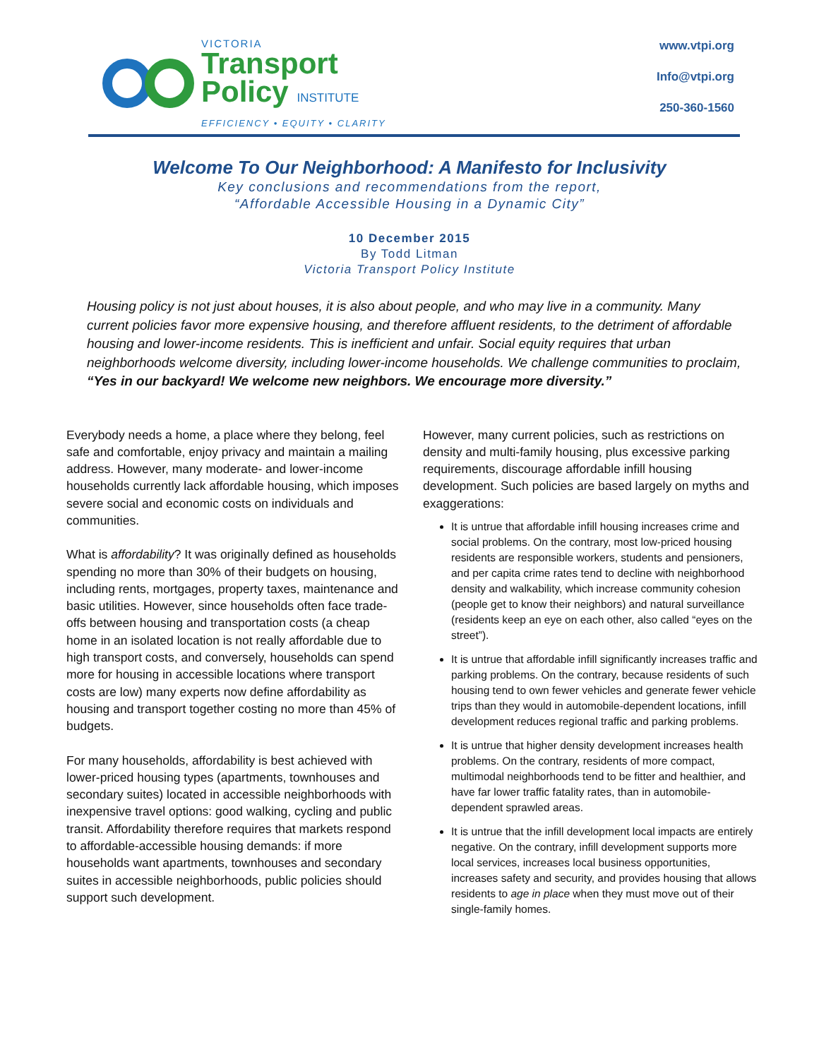VICTORIA
Transport
Policy INSTITUTE
EFFICIENCY • EQUITY • CLARITY
www.vtpi.org
Info@vtpi.org
250-360-1560
Welcome To Our Neighborhood: A Manifesto for Inclusivity
Key conclusions and recommendations from the report,
“Affordable Accessible Housing in a Dynamic City”
10 December 2015
By Todd Litman
Victoria Transport Policy Institute
Housing policy is not just about houses, it is also about people, and who may live in a community. Many current policies favor more expensive housing, and therefore affluent residents, to the detriment of affordable housing and lower-income residents. This is inefficient and unfair. Social equity requires that urban neighborhoods welcome diversity, including lower-income households. We challenge communities to proclaim, “Yes in our backyard! We welcome new neighbors. We encourage more diversity.”
Everybody needs a home, a place where they belong, feel safe and comfortable, enjoy privacy and maintain a mailing address. However, many moderate- and lower-income households currently lack affordable housing, which imposes severe social and economic costs on individuals and communities.
What is affordability? It was originally defined as households spending no more than 30% of their budgets on housing, including rents, mortgages, property taxes, maintenance and basic utilities. However, since households often face trade-offs between housing and transportation costs (a cheap home in an isolated location is not really affordable due to high transport costs, and conversely, households can spend more for housing in accessible locations where transport costs are low) many experts now define affordability as housing and transport together costing no more than 45% of budgets.
For many households, affordability is best achieved with lower-priced housing types (apartments, townhouses and secondary suites) located in accessible neighborhoods with inexpensive travel options: good walking, cycling and public transit. Affordability therefore requires that markets respond to affordable-accessible housing demands: if more households want apartments, townhouses and secondary suites in accessible neighborhoods, public policies should support such development.
However, many current policies, such as restrictions on density and multi-family housing, plus excessive parking requirements, discourage affordable infill housing development. Such policies are based largely on myths and exaggerations:
It is untrue that affordable infill housing increases crime and social problems. On the contrary, most low-priced housing residents are responsible workers, students and pensioners, and per capita crime rates tend to decline with neighborhood density and walkability, which increase community cohesion (people get to know their neighbors) and natural surveillance (residents keep an eye on each other, also called “eyes on the street”).
It is untrue that affordable infill significantly increases traffic and parking problems. On the contrary, because residents of such housing tend to own fewer vehicles and generate fewer vehicle trips than they would in automobile-dependent locations, infill development reduces regional traffic and parking problems.
It is untrue that higher density development increases health problems. On the contrary, residents of more compact, multimodal neighborhoods tend to be fitter and healthier, and have far lower traffic fatality rates, than in automobile-dependent sprawled areas.
It is untrue that the infill development local impacts are entirely negative. On the contrary, infill development supports more local services, increases local business opportunities, increases safety and security, and provides housing that allows residents to age in place when they must move out of their single-family homes.